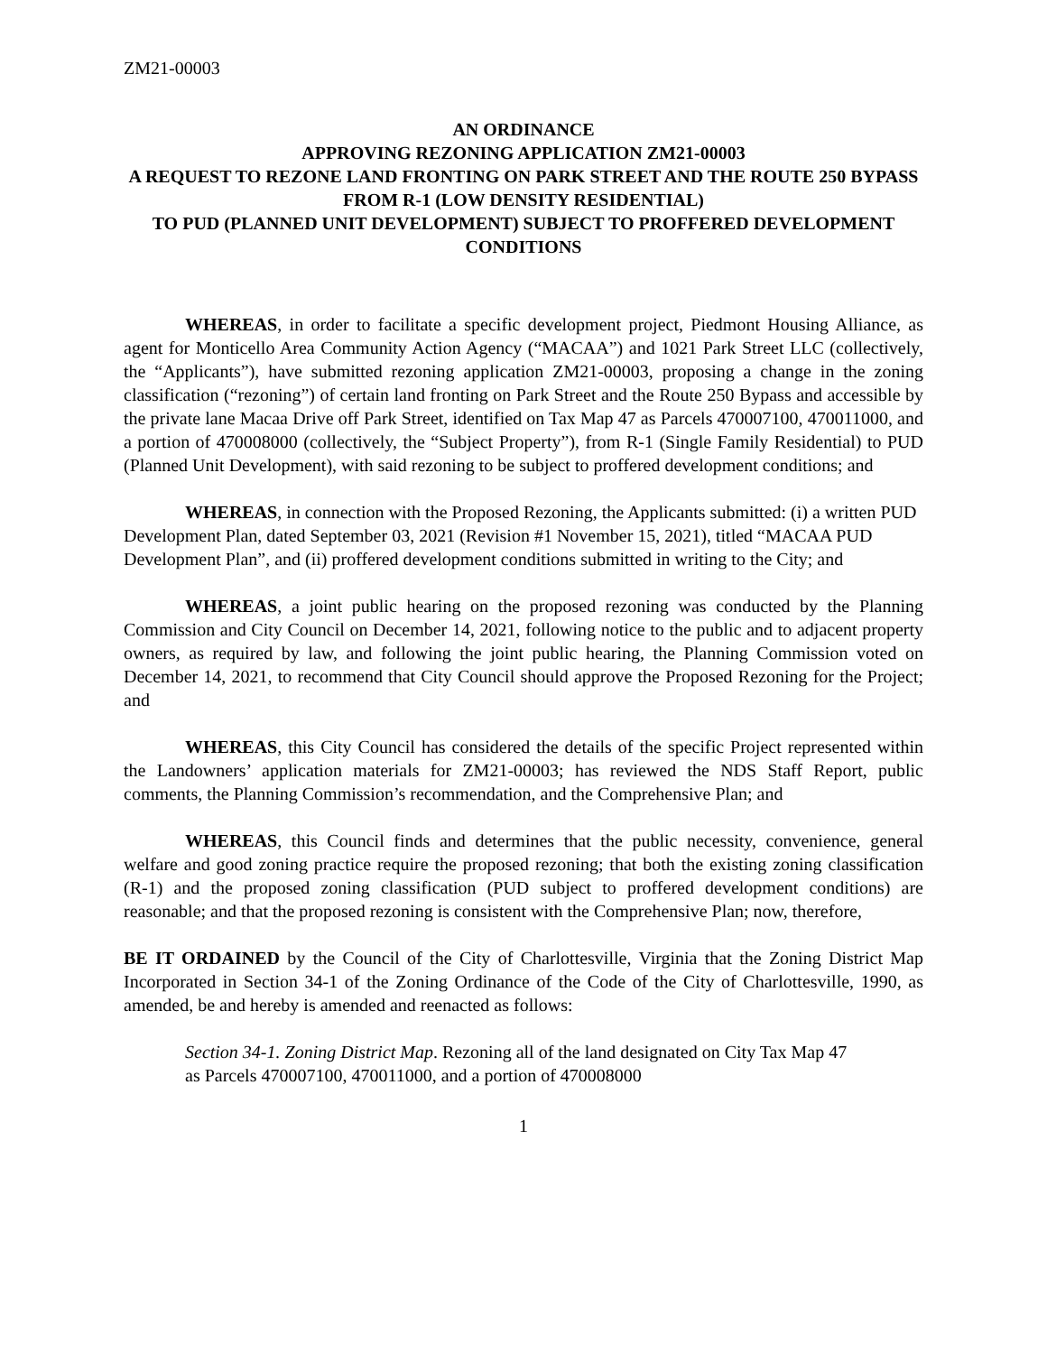ZM21-00003
AN ORDINANCE
APPROVING REZONING APPLICATION ZM21-00003
A REQUEST TO REZONE LAND FRONTING ON PARK STREET AND THE ROUTE 250 BYPASS FROM R-1 (LOW DENSITY RESIDENTIAL)
TO PUD (PLANNED UNIT DEVELOPMENT) SUBJECT TO PROFFERED DEVELOPMENT CONDITIONS
WHEREAS, in order to facilitate a specific development project, Piedmont Housing Alliance, as agent for Monticello Area Community Action Agency (“MACAA”) and 1021 Park Street LLC (collectively, the “Applicants”), have submitted rezoning application ZM21-00003, proposing a change in the zoning classification (“rezoning”) of certain land fronting on Park Street and the Route 250 Bypass and accessible by the private lane Macaa Drive off Park Street, identified on Tax Map 47 as Parcels 470007100, 470011000, and a portion of 470008000 (collectively, the “Subject Property”), from R-1 (Single Family Residential) to PUD (Planned Unit Development), with said rezoning to be subject to proffered development conditions; and
WHEREAS, in connection with the Proposed Rezoning, the Applicants submitted: (i) a written PUD Development Plan, dated September 03, 2021 (Revision #1 November 15, 2021), titled “MACAA PUD Development Plan”, and (ii) proffered development conditions submitted in writing to the City; and
WHEREAS, a joint public hearing on the proposed rezoning was conducted by the Planning Commission and City Council on December 14, 2021, following notice to the public and to adjacent property owners, as required by law, and following the joint public hearing, the Planning Commission voted on December 14, 2021, to recommend that City Council should approve the Proposed Rezoning for the Project; and
WHEREAS, this City Council has considered the details of the specific Project represented within the Landowners’ application materials for ZM21-00003; has reviewed the NDS Staff Report, public comments, the Planning Commission’s recommendation, and the Comprehensive Plan; and
WHEREAS, this Council finds and determines that the public necessity, convenience, general welfare and good zoning practice require the proposed rezoning; that both the existing zoning classification (R-1) and the proposed zoning classification (PUD subject to proffered development conditions) are reasonable; and that the proposed rezoning is consistent with the Comprehensive Plan; now, therefore,
BE IT ORDAINED by the Council of the City of Charlottesville, Virginia that the Zoning District Map Incorporated in Section 34-1 of the Zoning Ordinance of the Code of the City of Charlottesville, 1990, as amended, be and hereby is amended and reenacted as follows:
Section 34-1. Zoning District Map. Rezoning all of the land designated on City Tax Map 47 as Parcels 470007100, 470011000, and a portion of 470008000
1